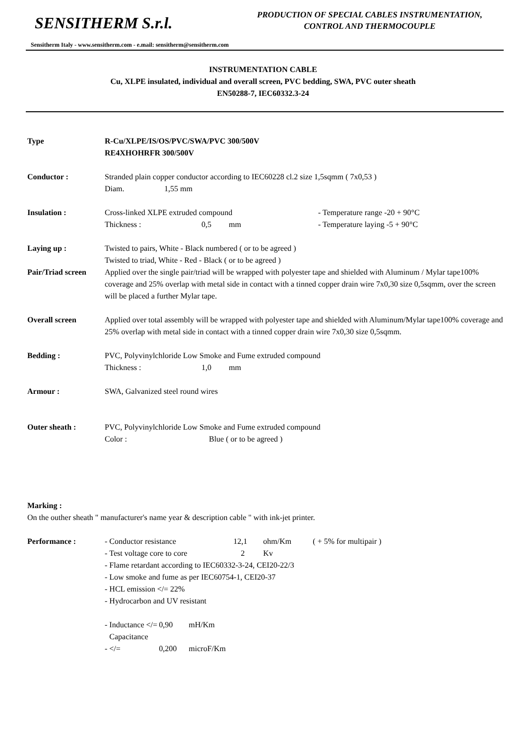SENSITHERM S.r.l.
PRODUCTION OF SPECIAL CABLES INSTRUMENTATION,
CONTROL AND THERMOCOUPLE
Sensitherm Italy - www.sensitherm.com - e.mail: sensitherm@sensitherm.com
INSTRUMENTATION CABLE
Cu, XLPE insulated, individual and overall screen, PVC bedding, SWA, PVC outer sheath
EN50288-7, IEC60332.3-24
Type R-Cu/XLPE/IS/OS/PVC/SWA/PVC 300/500V
RE4XHOHRFR 300/500V
Conductor : Stranded plain copper conductor according to IEC60228 cl.2 size 1,5sqmm ( 7x0,53 )
Diam. 1,55 mm
Insulation : Cross-linked XLPE extruded compound - Temperature range -20 + 90°C
Thickness : 0,5 mm - Temperature laying -5 + 90°C
Laying up : Twisted to pairs, White - Black numbered ( or to be agreed )
Twisted to triad, White - Red - Black ( or to be agreed )
Pair/Triad screen
Applied over the single pair/triad will be wrapped with polyester tape and shielded with Aluminum / Mylar tape100% coverage and 25% overlap with metal side in contact with a tinned copper drain wire 7x0,30 size 0,5sqmm, over the screen will be placed a further Mylar tape.
Overall screen Applied over total assembly will be wrapped with polyester tape and shielded with Aluminum/Mylar tape100% coverage and 25% overlap with metal side in contact with a tinned copper drain wire 7x0,30 size 0,5sqmm.
Bedding : PVC, Polyvinylchloride Low Smoke and Fume extruded compound
Thickness : 1,0 mm
Armour : SWA, Galvanized steel round wires
Outer sheath : PVC, Polyvinylchloride Low Smoke and Fume extruded compound
Color : Blue ( or to be agreed )
Marking :
On the outher sheath " manufacturer's name year & description cable " with ink-jet printer.
Performance : - Conductor resistance 12,1 ohm/Km ( + 5% for multipair )
- Test voltage core to core 2 Kv
- Flame retardant according to IEC60332-3-24, CEI20-22/3
- Low smoke and fume as per IEC60754-1, CEI20-37
- HCL emission </= 22%
- Hydrocarbon and UV resistant
- Inductance </= 0,90 mH/Km
- Capacitance </= 0,200 microF/Km